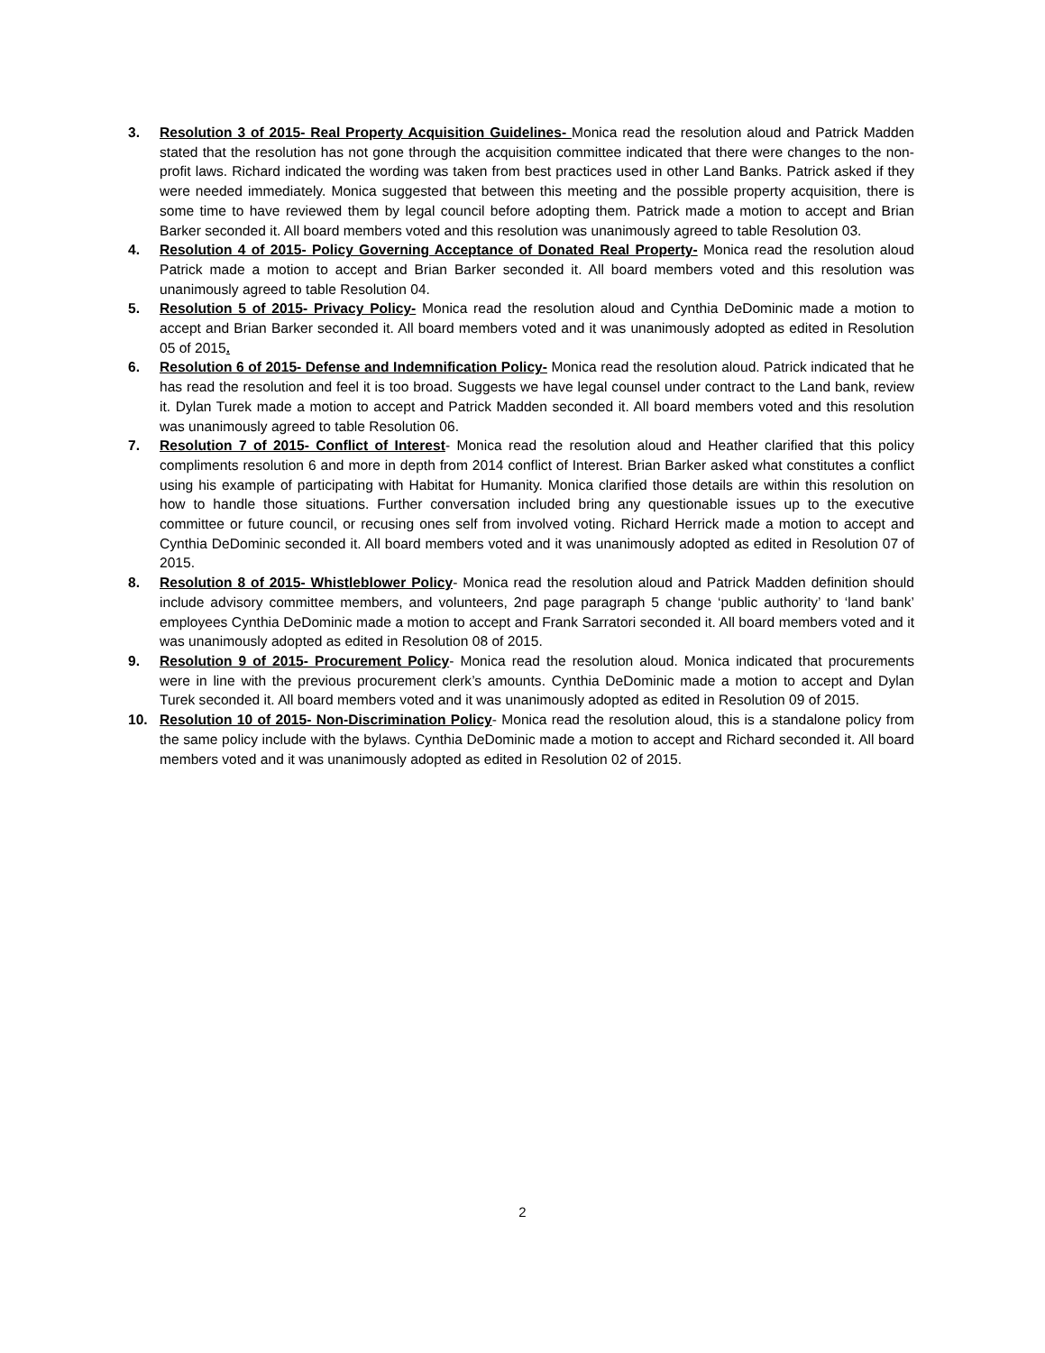3. Resolution 3 of 2015- Real Property Acquisition Guidelines- Monica read the resolution aloud and Patrick Madden stated that the resolution has not gone through the acquisition committee indicated that there were changes to the non-profit laws. Richard indicated the wording was taken from best practices used in other Land Banks. Patrick asked if they were needed immediately. Monica suggested that between this meeting and the possible property acquisition, there is some time to have reviewed them by legal council before adopting them. Patrick made a motion to accept and Brian Barker seconded it. All board members voted and this resolution was unanimously agreed to table Resolution 03.
4. Resolution 4 of 2015- Policy Governing Acceptance of Donated Real Property- Monica read the resolution aloud Patrick made a motion to accept and Brian Barker seconded it. All board members voted and this resolution was unanimously agreed to table Resolution 04.
5. Resolution 5 of 2015- Privacy Policy- Monica read the resolution aloud and Cynthia DeDominic made a motion to accept and Brian Barker seconded it. All board members voted and it was unanimously adopted as edited in Resolution 05 of 2015.
6. Resolution 6 of 2015- Defense and Indemnification Policy- Monica read the resolution aloud. Patrick indicated that he has read the resolution and feel it is too broad. Suggests we have legal counsel under contract to the Land bank, review it. Dylan Turek made a motion to accept and Patrick Madden seconded it. All board members voted and this resolution was unanimously agreed to table Resolution 06.
7. Resolution 7 of 2015- Conflict of Interest- Monica read the resolution aloud and Heather clarified that this policy compliments resolution 6 and more in depth from 2014 conflict of Interest. Brian Barker asked what constitutes a conflict using his example of participating with Habitat for Humanity. Monica clarified those details are within this resolution on how to handle those situations. Further conversation included bring any questionable issues up to the executive committee or future council, or recusing ones self from involved voting. Richard Herrick made a motion to accept and Cynthia DeDominic seconded it. All board members voted and it was unanimously adopted as edited in Resolution 07 of 2015.
8. Resolution 8 of 2015- Whistleblower Policy- Monica read the resolution aloud and Patrick Madden definition should include advisory committee members, and volunteers, 2nd page paragraph 5 change ‘public authority’ to ‘land bank’ employees Cynthia DeDominic made a motion to accept and Frank Sarratori seconded it. All board members voted and it was unanimously adopted as edited in Resolution 08 of 2015.
9. Resolution 9 of 2015- Procurement Policy- Monica read the resolution aloud. Monica indicated that procurements were in line with the previous procurement clerk’s amounts. Cynthia DeDominic made a motion to accept and Dylan Turek seconded it. All board members voted and it was unanimously adopted as edited in Resolution 09 of 2015.
10. Resolution 10 of 2015- Non-Discrimination Policy- Monica read the resolution aloud, this is a standalone policy from the same policy include with the bylaws. Cynthia DeDominic made a motion to accept and Richard seconded it. All board members voted and it was unanimously adopted as edited in Resolution 02 of 2015.
2